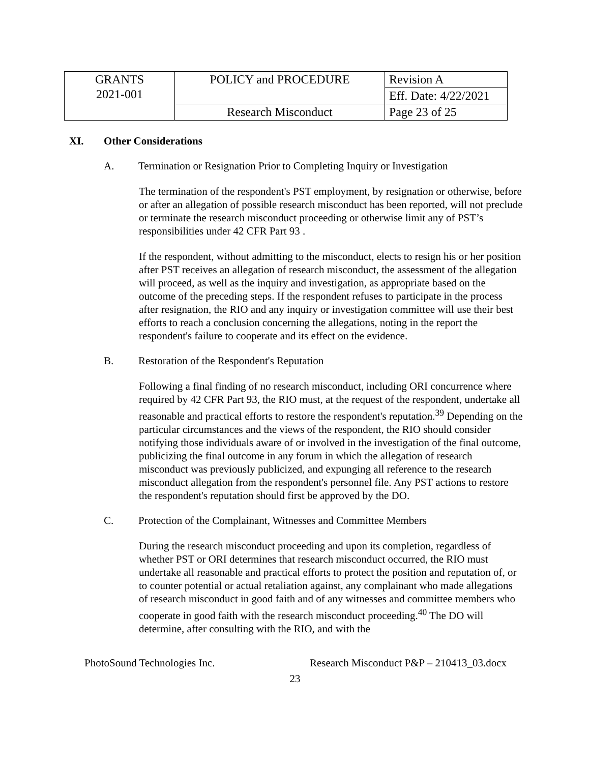| GRANTS 2021-001 | POLICY and PROCEDURE | Revision A |
| | | Eff. Date: 4/22/2021 |
| | Research Misconduct | Page 23 of 25 |
XI. Other Considerations
A. Termination or Resignation Prior to Completing Inquiry or Investigation
The termination of the respondent's PST employment, by resignation or otherwise, before or after an allegation of possible research misconduct has been reported, will not preclude or terminate the research misconduct proceeding or otherwise limit any of PST’s responsibilities under 42 CFR Part 93 .
If the respondent, without admitting to the misconduct, elects to resign his or her position after PST receives an allegation of research misconduct, the assessment of the allegation will proceed, as well as the inquiry and investigation, as appropriate based on the outcome of the preceding steps. If the respondent refuses to participate in the process after resignation, the RIO and any inquiry or investigation committee will use their best efforts to reach a conclusion concerning the allegations, noting in the report the respondent's failure to cooperate and its effect on the evidence.
B. Restoration of the Respondent's Reputation
Following a final finding of no research misconduct, including ORI concurrence where required by 42 CFR Part 93, the RIO must, at the request of the respondent, undertake all reasonable and practical efforts to restore the respondent's reputation.<sup>39</sup> Depending on the particular circumstances and the views of the respondent, the RIO should consider notifying those individuals aware of or involved in the investigation of the final outcome, publicizing the final outcome in any forum in which the allegation of research misconduct was previously publicized, and expunging all reference to the research misconduct allegation from the respondent's personnel file. Any PST actions to restore the respondent's reputation should first be approved by the DO.
C. Protection of the Complainant, Witnesses and Committee Members
During the research misconduct proceeding and upon its completion, regardless of whether PST or ORI determines that research misconduct occurred, the RIO must undertake all reasonable and practical efforts to protect the position and reputation of, or to counter potential or actual retaliation against, any complainant who made allegations of research misconduct in good faith and of any witnesses and committee members who cooperate in good faith with the research misconduct proceeding.<sup>40</sup> The DO will determine, after consulting with the RIO, and with the
PhotoSound Technologies Inc. Research Misconduct P&P – 210413_03.docx
23